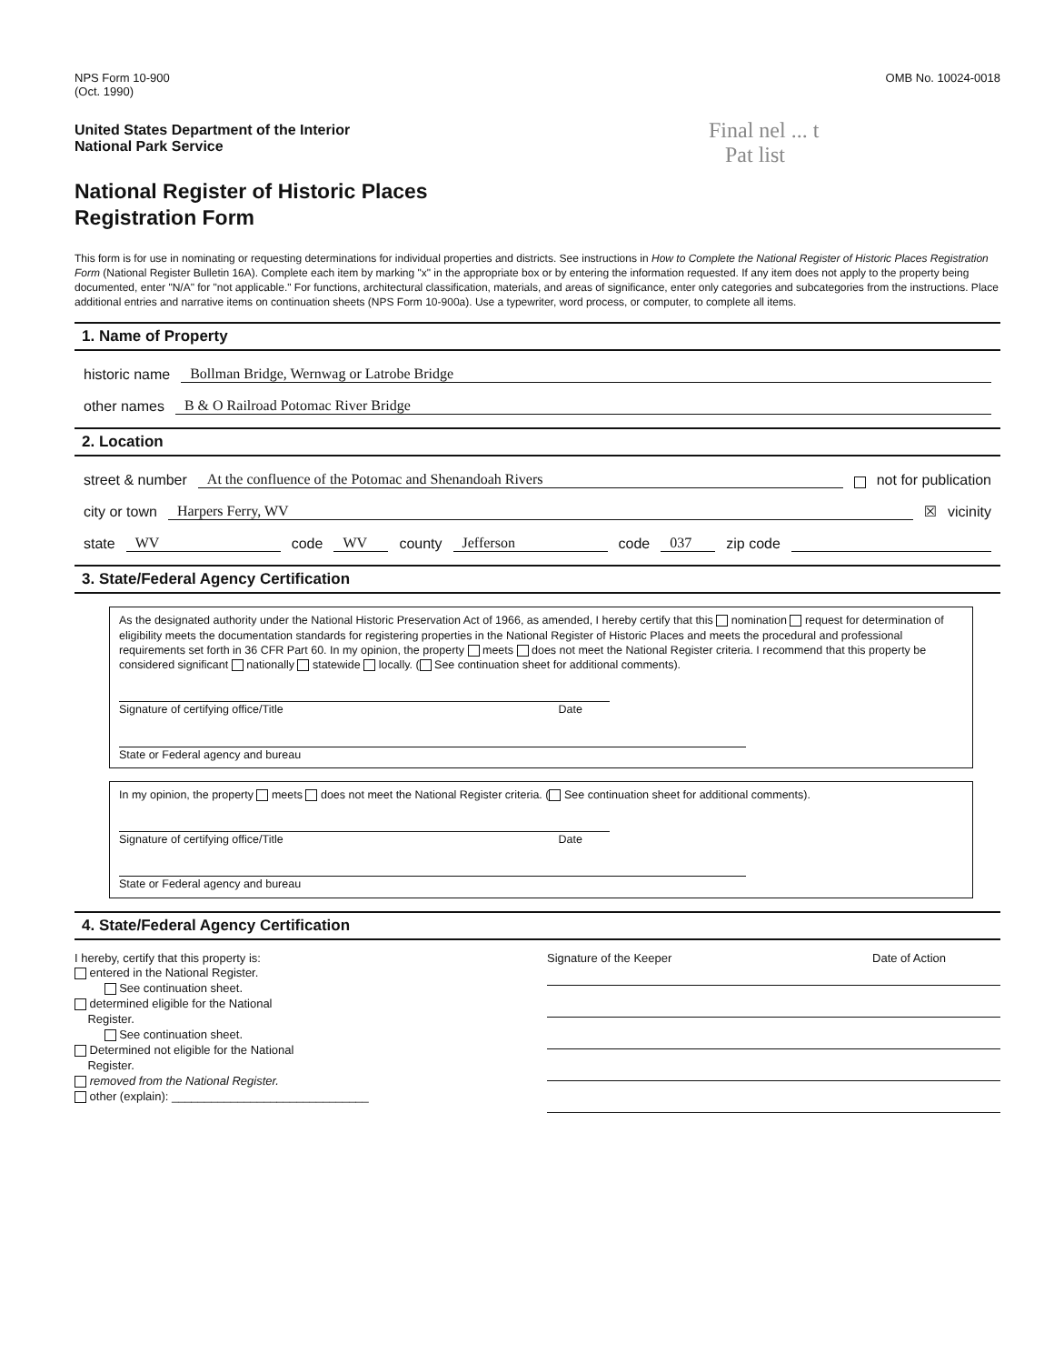NPS Form 10-900
(Oct. 1990)
OMB No. 10024-0018
United States Department of the Interior
National Park Service
Final nel ... t
Pat list
National Register of Historic Places
Registration Form
This form is for use in nominating or requesting determinations for individual properties and districts. See instructions in How to Complete the National Register of Historic Places Registration Form (National Register Bulletin 16A). Complete each item by marking "x" in the appropriate box or by entering the information requested. If any item does not apply to the property being documented, enter "N/A" for "not applicable." For functions, architectural classification, materials, and areas of significance, enter only categories and subcategories from the instructions. Place additional entries and narrative items on continuation sheets (NPS Form 10-900a). Use a typewriter, word process, or computer, to complete all items.
1. Name of Property
historic name Bollman Bridge, Wernwag or Latrobe Bridge
other names B & O Railroad Potomac River Bridge
2. Location
street & number At the confluence of the Potomac and Shenandoah Rivers not for publication
city or town Harpers Ferry, WV ☒ vicinity
state WV code WV county Jefferson code 037 zip code
3. State/Federal Agency Certification
As the designated authority under the National Historic Preservation Act of 1966, as amended, I hereby certify that this nomination request for determination of eligibility meets the documentation standards for registering properties in the National Register of Historic Places and meets the procedural and professional requirements set forth in 36 CFR Part 60. In my opinion, the property meets does not meet the National Register criteria. I recommend that this property be considered significant nationally statewide locally. ( See continuation sheet for additional comments).
Signature of certifying office/Title Date
State or Federal agency and bureau
In my opinion, the property meets does not meet the National Register criteria. ( See continuation sheet for additional comments).
Signature of certifying office/Title Date
State or Federal agency and bureau
4. State/Federal Agency Certification
I hereby, certify that this property is:
entered in the National Register.
See continuation sheet.
determined eligible for the National
Register.
See continuation sheet.
Determined not eligible for the National
Register.
removed from the National Register.
other (explain): ______________________________
Signature of the Keeper Date of Action